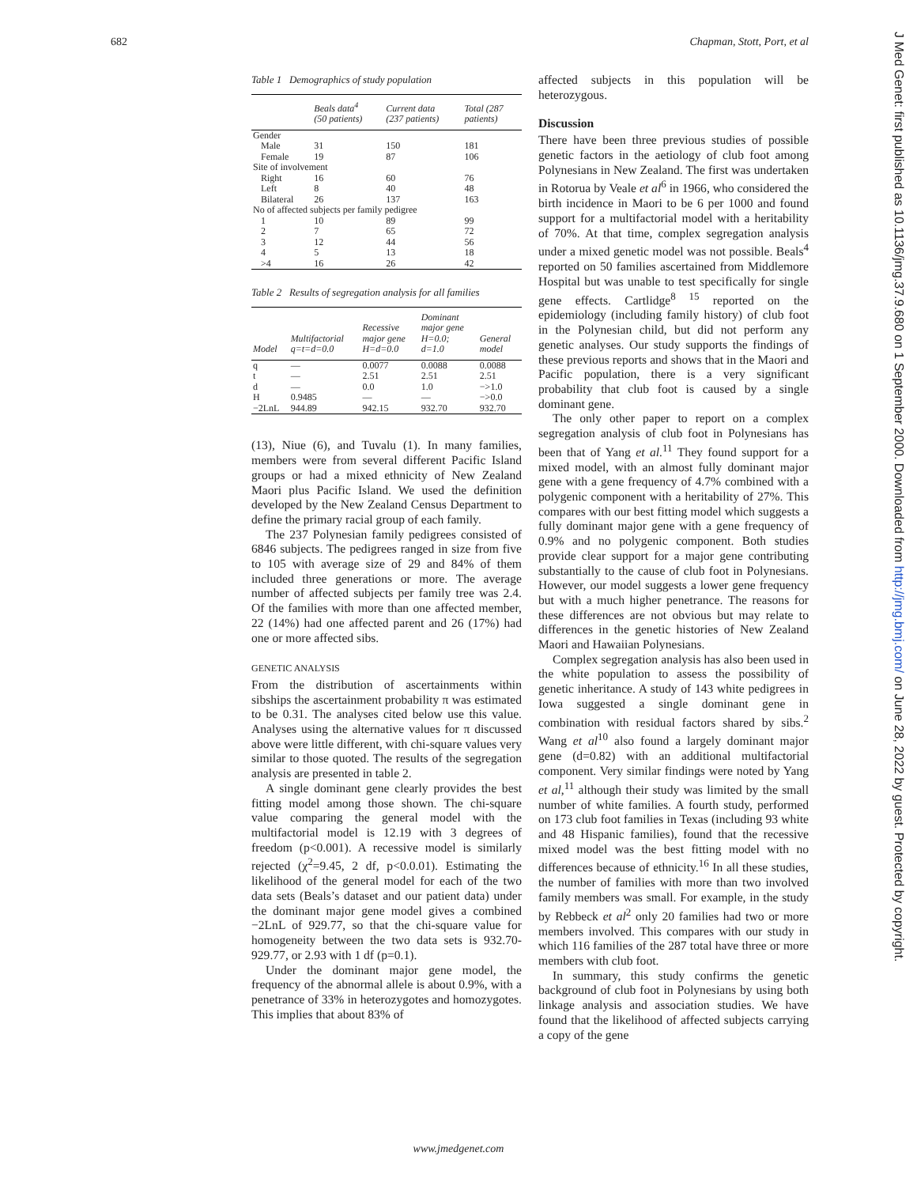682 Chapman, Stott, Port, et al
Table 1 Demographics of study population
| | Beals data<sup>4</sup> (50 patients) | Current data (237 patients) | Total (287 patients) |
| --- | --- | --- | --- |
| Gender | | | |
| Male | 31 | 150 | 181 |
| Female | 19 | 87 | 106 |
| Site of involvement | | | |
| Right | 16 | 60 | 76 |
| Left | 8 | 40 | 48 |
| Bilateral | 26 | 137 | 163 |
| No of affected subjects per family pedigree | | | |
| 1 | 10 | 89 | 99 |
| 2 | 7 | 65 | 72 |
| 3 | 12 | 44 | 56 |
| 4 | 5 | 13 | 18 |
| >4 | 16 | 26 | 42 |
Table 2 Results of segregation analysis for all families
| Model | Multifactorial q=t=d=0.0 | Recessive major gene H=d=0.0 | Dominant major gene H=0.0; d=1.0 | General model |
| --- | --- | --- | --- | --- |
| q | — | 0.0077 | 0.0088 | 0.0088 |
| t | — | 2.51 | 2.51 | 2.51 |
| d | — | 0.0 | 1.0 | −>1.0 |
| H | 0.9485 | — | — | −>0.0 |
| −2LnL | 944.89 | 942.15 | 932.70 | 932.70 |
(13), Niue (6), and Tuvalu (1). In many families, members were from several different Pacific Island groups or had a mixed ethnicity of New Zealand Maori plus Pacific Island. We used the definition developed by the New Zealand Census Department to define the primary racial group of each family.
The 237 Polynesian family pedigrees consisted of 6846 subjects. The pedigrees ranged in size from five to 105 with average size of 29 and 84% of them included three generations or more. The average number of affected subjects per family tree was 2.4. Of the families with more than one affected member, 22 (14%) had one affected parent and 26 (17%) had one or more affected sibs.
GENETIC ANALYSIS
From the distribution of ascertainments within sibships the ascertainment probability π was estimated to be 0.31. The analyses cited below use this value. Analyses using the alternative values for π discussed above were little different, with chi-square values very similar to those quoted. The results of the segregation analysis are presented in table 2.
A single dominant gene clearly provides the best fitting model among those shown. The chi-square value comparing the general model with the multifactorial model is 12.19 with 3 degrees of freedom (p<0.001). A recessive model is similarly rejected (χ<sup>2</sup>=9.45, 2 df, p<0.0.01). Estimating the likelihood of the general model for each of the two data sets (Beals’s dataset and our patient data) under the dominant major gene model gives a combined −2LnL of 929.77, so that the chi-square value for homogeneity between the two data sets is 932.70-929.77, or 2.93 with 1 df (p=0.1).
Under the dominant major gene model, the frequency of the abnormal allele is about 0.9%, with a penetrance of 33% in heterozygotes and homozygotes. This implies that about 83% of
affected subjects in this population will be heterozygous.
Discussion
There have been three previous studies of possible genetic factors in the aetiology of club foot among Polynesians in New Zealand. The first was undertaken in Rotorua by Veale et al<sup>6</sup> in 1966, who considered the birth incidence in Maori to be 6 per 1000 and found support for a multifactorial model with a heritability of 70%. At that time, complex segregation analysis under a mixed genetic model was not possible. Beals<sup>4</sup> reported on 50 families ascertained from Middlemore Hospital but was unable to test specifically for single gene effects. Cartlidge<sup>8 15</sup> reported on the epidemiology (including family history) of club foot in the Polynesian child, but did not perform any genetic analyses. Our study supports the findings of these previous reports and shows that in the Maori and Pacific population, there is a very significant probability that club foot is caused by a single dominant gene.
The only other paper to report on a complex segregation analysis of club foot in Polynesians has been that of Yang et al.<sup>11</sup> They found support for a mixed model, with an almost fully dominant major gene with a gene frequency of 4.7% combined with a polygenic component with a heritability of 27%. This compares with our best fitting model which suggests a fully dominant major gene with a gene frequency of 0.9% and no polygenic component. Both studies provide clear support for a major gene contributing substantially to the cause of club foot in Polynesians. However, our model suggests a lower gene frequency but with a much higher penetrance. The reasons for these differences are not obvious but may relate to differences in the genetic histories of New Zealand Maori and Hawaiian Polynesians.
Complex segregation analysis has also been used in the white population to assess the possibility of genetic inheritance. A study of 143 white pedigrees in Iowa suggested a single dominant gene in combination with residual factors shared by sibs.<sup>2</sup> Wang et al<sup>10</sup> also found a largely dominant major gene (d=0.82) with an additional multifactorial component. Very similar findings were noted by Yang et al,<sup>11</sup> although their study was limited by the small number of white families. A fourth study, performed on 173 club foot families in Texas (including 93 white and 48 Hispanic families), found that the recessive mixed model was the best fitting model with no differences because of ethnicity.<sup>16</sup> In all these studies, the number of families with more than two involved family members was small. For example, in the study by Rebbeck et al<sup>2</sup> only 20 families had two or more members involved. This compares with our study in which 116 families of the 287 total have three or more members with club foot.
In summary, this study confirms the genetic background of club foot in Polynesians by using both linkage analysis and association studies. We have found that the likelihood of affected subjects carrying a copy of the gene
www.jmedgenet.com
J Med Genet: first published as 10.1136/jmg.37.9.680 on 1 September 2000. Downloaded from http://jmg.bmj.com/ on June 28, 2022 by guest. Protected by copyright.